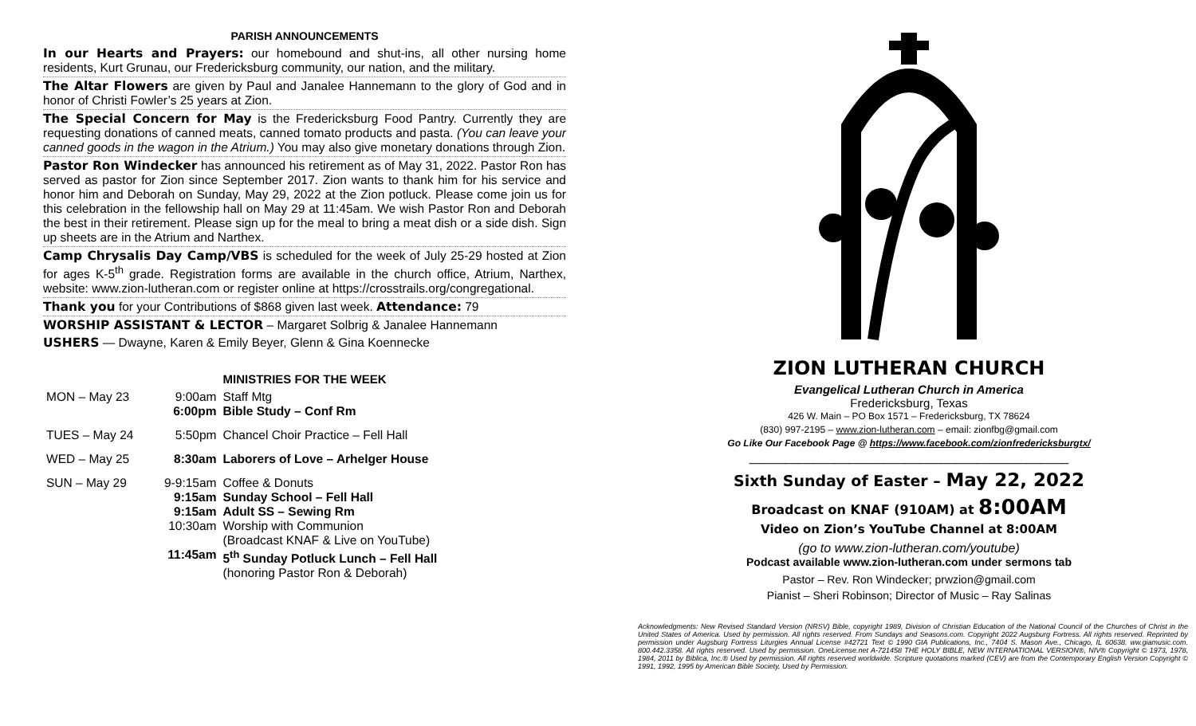PARISH ANNOUNCEMENTS
In our Hearts and Prayers: our homebound and shut-ins, all other nursing home residents, Kurt Grunau, our Fredericksburg community, our nation, and the military.
The Altar Flowers are given by Paul and Janalee Hannemann to the glory of God and in honor of Christi Fowler’s 25 years at Zion.
The Special Concern for May is the Fredericksburg Food Pantry. Currently they are requesting donations of canned meats, canned tomato products and pasta. (You can leave your canned goods in the wagon in the Atrium.) You may also give monetary donations through Zion.
Pastor Ron Windecker has announced his retirement as of May 31, 2022. Pastor Ron has served as pastor for Zion since September 2017. Zion wants to thank him for his service and honor him and Deborah on Sunday, May 29, 2022 at the Zion potluck. Please come join us for this celebration in the fellowship hall on May 29 at 11:45am. We wish Pastor Ron and Deborah the best in their retirement. Please sign up for the meal to bring a meat dish or a side dish. Sign up sheets are in the Atrium and Narthex.
Camp Chrysalis Day Camp/VBS is scheduled for the week of July 25-29 hosted at Zion for ages K-5<sup>th</sup> grade. Registration forms are available in the church office, Atrium, Narthex, website: www.zion-lutheran.com or register online at https://crosstrails.org/congregational.
Thank you for your Contributions of $868 given last week. Attendance: 79
WORSHIP ASSISTANT & LECTOR – Margaret Solbrig & Janalee Hannemann
USHERS — Dwayne, Karen & Emily Beyer, Glenn & Gina Koennecke
MINISTRIES FOR THE WEEK
| MON – May 23 | 9:00am 6:00pm | Staff Mtg Bible Study – Conf Rm |
| TUES – May 24 | 5:50pm | Chancel Choir Practice – Fell Hall |
| WED – May 25 | 8:30am | Laborers of Love – Arhelger House |
| SUN – May 29 | 9-9:15am 9:15am 9:15am 10:30am 11:45am | Coffee & Donuts Sunday School – Fell Hall Adult SS – Sewing Rm Worship with Communion (Broadcast KNAF & Live on YouTube) 5<sup>th</sup> Sunday Potluck Lunch – Fell Hall (honoring Pastor Ron & Deborah) |
ZION LUTHERAN CHURCH
Evangelical Lutheran Church in America
Fredericksburg, Texas
426 W. Main – PO Box 1571 – Fredericksburg, TX 78624
(830) 997-2195 – www.zion-lutheran.com – email: zionfbg@gmail.com
Go Like Our Facebook Page @ https://www.facebook.com/zionfredericksburgtx/
_____________________________________________
Sixth Sunday of Easter – May 22, 2022
Broadcast on KNAF (910AM) at 8:00AM
Video on Zion’s YouTube Channel at 8:00AM
(go to www.zion-lutheran.com/youtube)
Podcast available www.zion-lutheran.com under sermons tab
Pastor – Rev. Ron Windecker; prwzion@gmail.com
Pianist – Sheri Robinson; Director of Music – Ray Salinas
Acknowledgments: New Revised Standard Version (NRSV) Bible, copyright 1989, Division of Christian Education of the National Council of the Churches of Christ in the United States of America. Used by permission. All rights reserved. From Sundays and Seasons.com. Copyright 2022 Augsburg Fortress. All rights reserved. Reprinted by permission under Augsburg Fortress Liturgies Annual License #42721 Text © 1990 GIA Publications, Inc., 7404 S. Mason Ave., Chicago, IL 60638. ww.giamusic.com. 800.442.3358. All rights reserved. Used by permission. OneLicense.net A-721458 THE HOLY BIBLE, NEW INTERNATIONAL VERSION®, NIV® Copyright © 1973, 1978, 1984, 2011 by Biblica, Inc.® Used by permission. All rights reserved worldwide. Scripture quotations marked (CEV) are from the Contemporary English Version Copyright © 1991, 1992, 1995 by American Bible Society, Used by Permission.